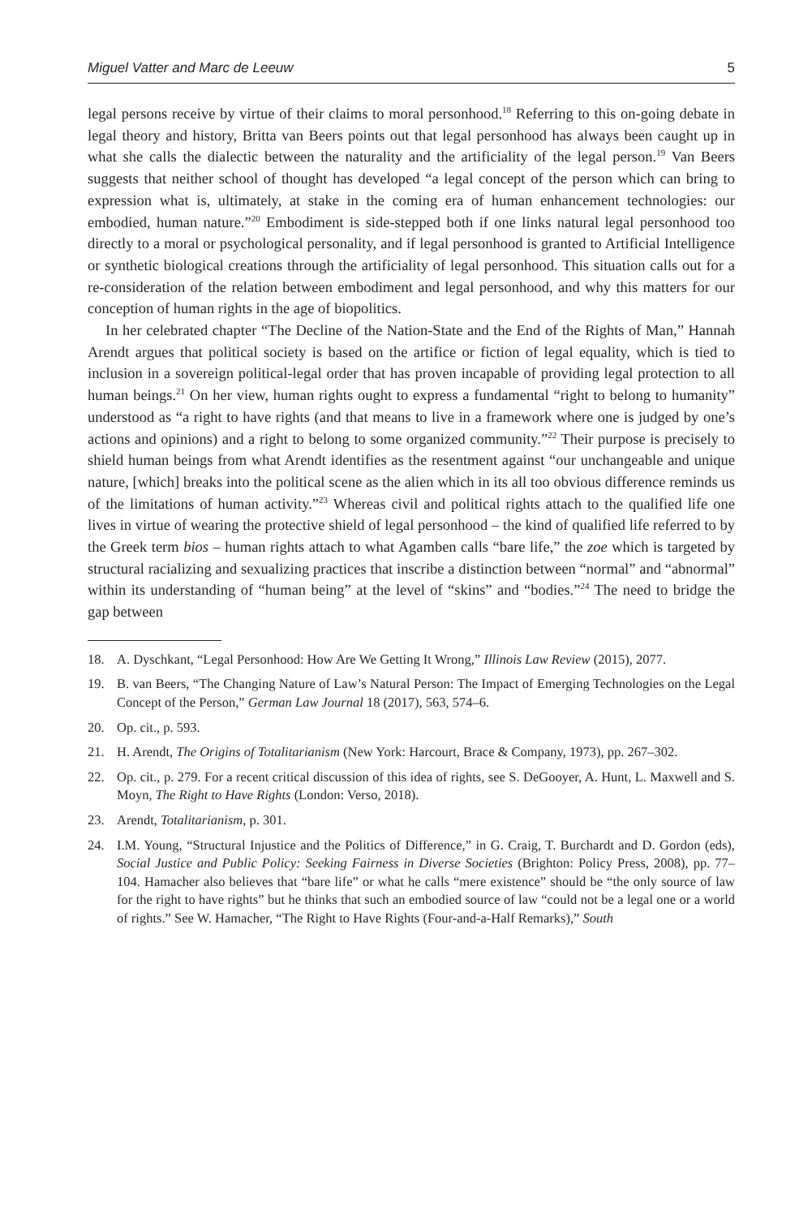Miguel Vatter and Marc de Leeuw 5
legal persons receive by virtue of their claims to moral personhood.<sup>18</sup> Referring to this on-going debate in legal theory and history, Britta van Beers points out that legal personhood has always been caught up in what she calls the dialectic between the naturality and the artificiality of the legal person.<sup>19</sup> Van Beers suggests that neither school of thought has developed “a legal concept of the person which can bring to expression what is, ultimately, at stake in the coming era of human enhancement technologies: our embodied, human nature.”<sup>20</sup> Embodiment is side-stepped both if one links natural legal personhood too directly to a moral or psychological personality, and if legal personhood is granted to Artificial Intelligence or synthetic biological creations through the artificiality of legal personhood. This situation calls out for a re-consideration of the relation between embodiment and legal personhood, and why this matters for our conception of human rights in the age of biopolitics.
In her celebrated chapter “The Decline of the Nation-State and the End of the Rights of Man,” Hannah Arendt argues that political society is based on the artifice or fiction of legal equality, which is tied to inclusion in a sovereign political-legal order that has proven incapable of providing legal protection to all human beings.<sup>21</sup> On her view, human rights ought to express a fundamental “right to belong to humanity” understood as “a right to have rights (and that means to live in a framework where one is judged by one’s actions and opinions) and a right to belong to some organized community.”<sup>22</sup> Their purpose is precisely to shield human beings from what Arendt identifies as the resentment against “our unchangeable and unique nature, [which] breaks into the political scene as the alien which in its all too obvious difference reminds us of the limitations of human activity.”<sup>23</sup> Whereas civil and political rights attach to the qualified life one lives in virtue of wearing the protective shield of legal personhood – the kind of qualified life referred to by the Greek term bios – human rights attach to what Agamben calls “bare life,” the zoe which is targeted by structural racializing and sexualizing practices that inscribe a distinction between “normal” and “abnormal” within its understanding of “human being” at the level of “skins” and “bodies.”<sup>24</sup> The need to bridge the gap between
18. A. Dyschkant, “Legal Personhood: How Are We Getting It Wrong,” Illinois Law Review (2015), 2077.
19. B. van Beers, “The Changing Nature of Law’s Natural Person: The Impact of Emerging Technologies on the Legal Concept of the Person,” German Law Journal 18 (2017), 563, 574–6.
20. Op. cit., p. 593.
21. H. Arendt, The Origins of Totalitarianism (New York: Harcourt, Brace & Company, 1973), pp. 267–302.
22. Op. cit., p. 279. For a recent critical discussion of this idea of rights, see S. DeGooyer, A. Hunt, L. Maxwell and S. Moyn, The Right to Have Rights (London: Verso, 2018).
23. Arendt, Totalitarianism, p. 301.
24. I.M. Young, “Structural Injustice and the Politics of Difference,” in G. Craig, T. Burchardt and D. Gordon (eds), Social Justice and Public Policy: Seeking Fairness in Diverse Societies (Brighton: Policy Press, 2008), pp. 77–104. Hamacher also believes that “bare life” or what he calls “mere existence” should be “the only source of law for the right to have rights” but he thinks that such an embodied source of law “could not be a legal one or a world of rights.” See W. Hamacher, “The Right to Have Rights (Four-and-a-Half Remarks),” South